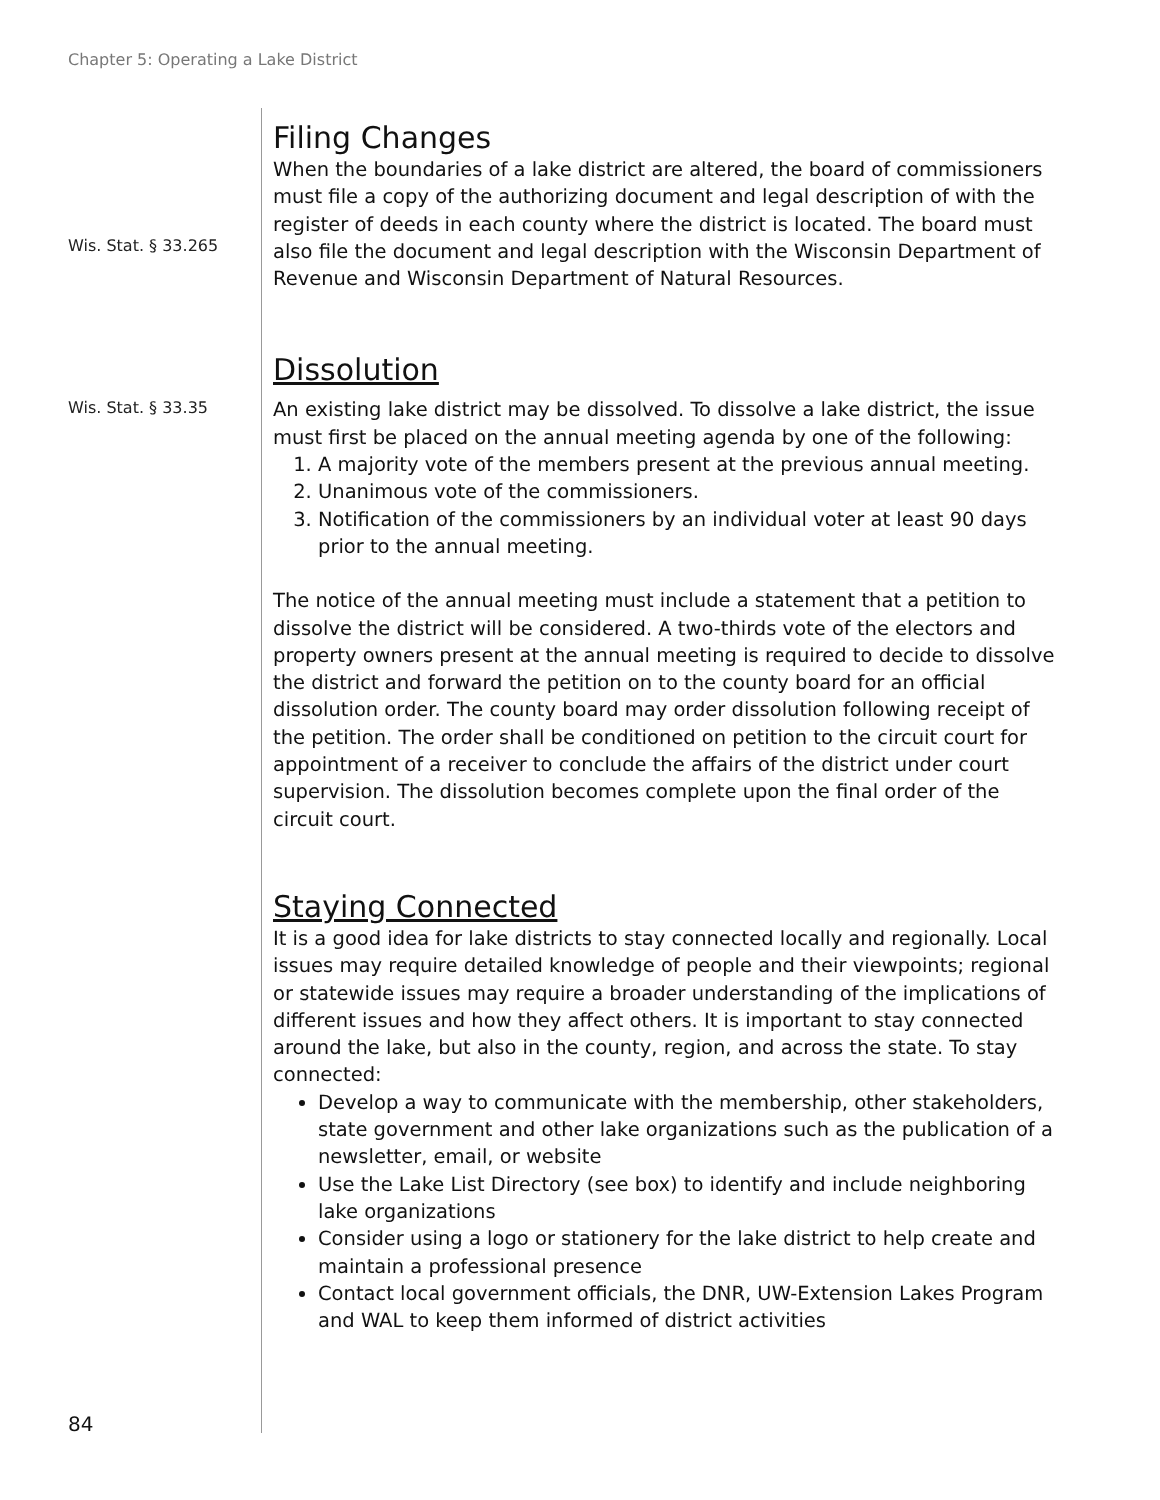Chapter 5: Operating a Lake District
Filing Changes
Wis. Stat. § 33.265
When the boundaries of a lake district are altered, the board of commissioners must file a copy of the authorizing document and legal description of with the register of deeds in each county where the district is located. The board must also file the document and legal description with the Wisconsin Department of Revenue and Wisconsin Department of Natural Resources.
Dissolution
Wis. Stat. § 33.35
An existing lake district may be dissolved. To dissolve a lake district, the issue must first be placed on the annual meeting agenda by one of the following:
1. A majority vote of the members present at the previous annual meeting.
2. Unanimous vote of the commissioners.
3. Notification of the commissioners by an individual voter at least 90 days prior to the annual meeting.
The notice of the annual meeting must include a statement that a petition to dissolve the district will be considered. A two-thirds vote of the electors and property owners present at the annual meeting is required to decide to dissolve the district and forward the petition on to the county board for an official dissolution order. The county board may order dissolution following receipt of the petition. The order shall be conditioned on petition to the circuit court for appointment of a receiver to conclude the affairs of the district under court supervision. The dissolution becomes complete upon the final order of the circuit court.
Staying Connected
It is a good idea for lake districts to stay connected locally and regionally. Local issues may require detailed knowledge of people and their viewpoints; regional or statewide issues may require a broader understanding of the implications of different issues and how they affect others. It is important to stay connected around the lake, but also in the county, region, and across the state. To stay connected:
Develop a way to communicate with the membership, other stakeholders, state government and other lake organizations such as the publication of a newsletter, email, or website
Use the Lake List Directory (see box) to identify and include neighboring lake organizations
Consider using a logo or stationery for the lake district to help create and maintain a professional presence
Contact local government officials, the DNR, UW-Extension Lakes Program and WAL to keep them informed of district activities
84